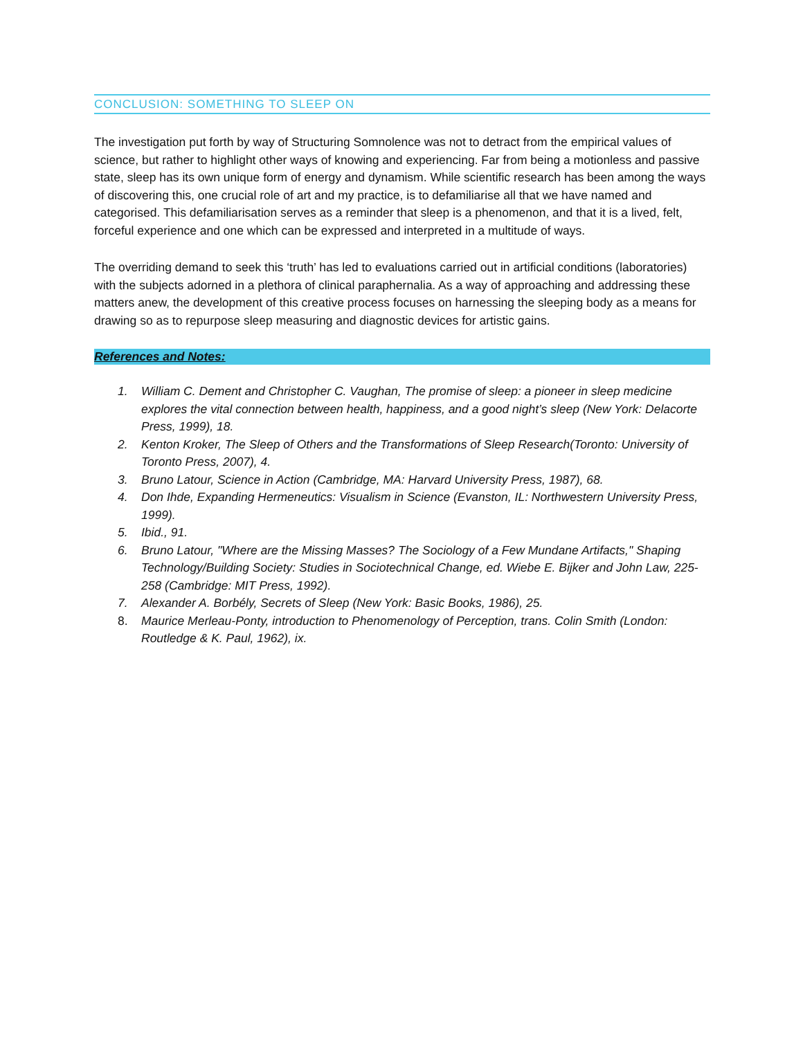CONCLUSION: SOMETHING TO SLEEP ON
The investigation put forth by way of Structuring Somnolence was not to detract from the empirical values of science, but rather to highlight other ways of knowing and experiencing. Far from being a motionless and passive state, sleep has its own unique form of energy and dynamism. While scientific research has been among the ways of discovering this, one crucial role of art and my practice, is to defamiliarise all that we have named and categorised. This defamiliarisation serves as a reminder that sleep is a phenomenon, and that it is a lived, felt, forceful experience and one which can be expressed and interpreted in a multitude of ways.
The overriding demand to seek this ‘truth’ has led to evaluations carried out in artificial conditions (laboratories) with the subjects adorned in a plethora of clinical paraphernalia. As a way of approaching and addressing these matters anew, the development of this creative process focuses on harnessing the sleeping body as a means for drawing so as to repurpose sleep measuring and diagnostic devices for artistic gains.
References and Notes:
1. William C. Dement and Christopher C. Vaughan, The promise of sleep: a pioneer in sleep medicine explores the vital connection between health, happiness, and a good night’s sleep (New York: Delacorte Press, 1999), 18.
2. Kenton Kroker, The Sleep of Others and the Transformations of Sleep Research(Toronto: University of Toronto Press, 2007), 4.
3. Bruno Latour, Science in Action (Cambridge, MA: Harvard University Press, 1987), 68.
4. Don Ihde, Expanding Hermeneutics: Visualism in Science (Evanston, IL: Northwestern University Press, 1999).
5. Ibid., 91.
6. Bruno Latour, "Where are the Missing Masses? The Sociology of a Few Mundane Artifacts," Shaping Technology/Building Society: Studies in Sociotechnical Change, ed. Wiebe E. Bijker and John Law, 225-258 (Cambridge: MIT Press, 1992).
7. Alexander A. Borbély, Secrets of Sleep (New York: Basic Books, 1986), 25.
8. Maurice Merleau-Ponty, introduction to Phenomenology of Perception, trans. Colin Smith (London: Routledge & K. Paul, 1962), ix.